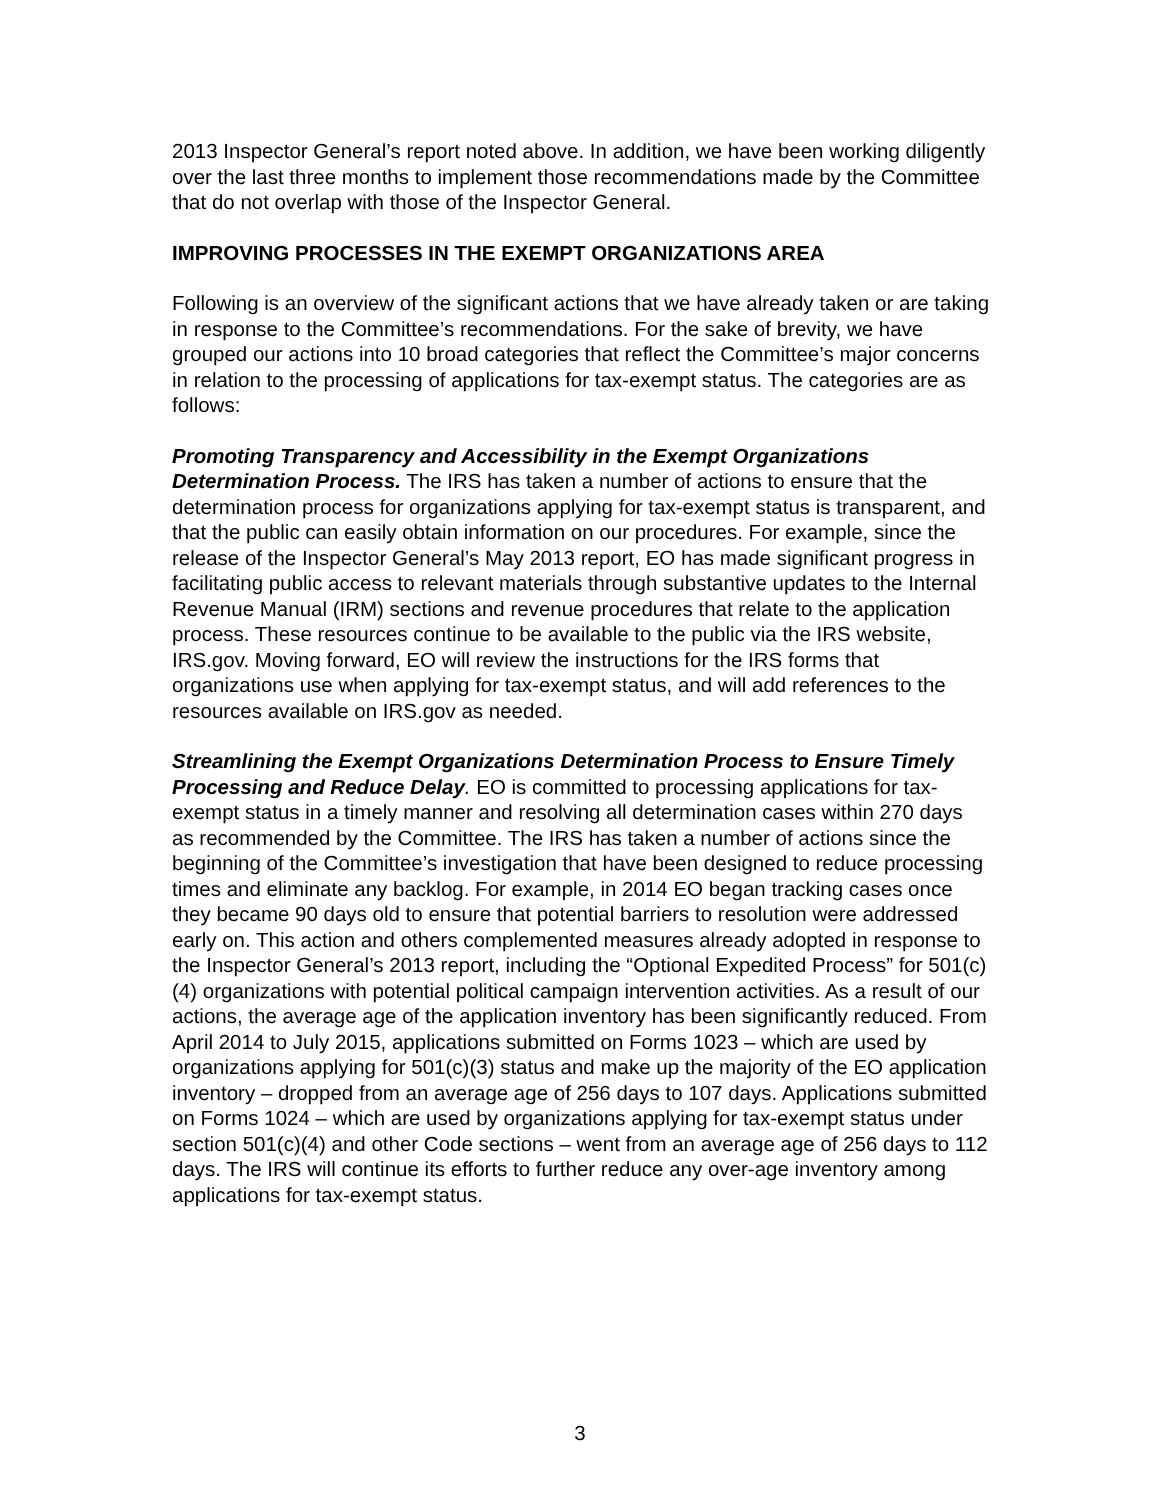2013 Inspector General’s report noted above. In addition, we have been working diligently over the last three months to implement those recommendations made by the Committee that do not overlap with those of the Inspector General.
IMPROVING PROCESSES IN THE EXEMPT ORGANIZATIONS AREA
Following is an overview of the significant actions that we have already taken or are taking in response to the Committee’s recommendations. For the sake of brevity, we have grouped our actions into 10 broad categories that reflect the Committee’s major concerns in relation to the processing of applications for tax-exempt status. The categories are as follows:
Promoting Transparency and Accessibility in the Exempt Organizations Determination Process. The IRS has taken a number of actions to ensure that the determination process for organizations applying for tax-exempt status is transparent, and that the public can easily obtain information on our procedures. For example, since the release of the Inspector General’s May 2013 report, EO has made significant progress in facilitating public access to relevant materials through substantive updates to the Internal Revenue Manual (IRM) sections and revenue procedures that relate to the application process. These resources continue to be available to the public via the IRS website, IRS.gov. Moving forward, EO will review the instructions for the IRS forms that organizations use when applying for tax-exempt status, and will add references to the resources available on IRS.gov as needed.
Streamlining the Exempt Organizations Determination Process to Ensure Timely Processing and Reduce Delay. EO is committed to processing applications for tax-exempt status in a timely manner and resolving all determination cases within 270 days as recommended by the Committee. The IRS has taken a number of actions since the beginning of the Committee’s investigation that have been designed to reduce processing times and eliminate any backlog. For example, in 2014 EO began tracking cases once they became 90 days old to ensure that potential barriers to resolution were addressed early on. This action and others complemented measures already adopted in response to the Inspector General’s 2013 report, including the “Optional Expedited Process” for 501(c)(4) organizations with potential political campaign intervention activities. As a result of our actions, the average age of the application inventory has been significantly reduced. From April 2014 to July 2015, applications submitted on Forms 1023 – which are used by organizations applying for 501(c)(3) status and make up the majority of the EO application inventory – dropped from an average age of 256 days to 107 days. Applications submitted on Forms 1024 – which are used by organizations applying for tax-exempt status under section 501(c)(4) and other Code sections – went from an average age of 256 days to 112 days. The IRS will continue its efforts to further reduce any over-age inventory among applications for tax-exempt status.
3